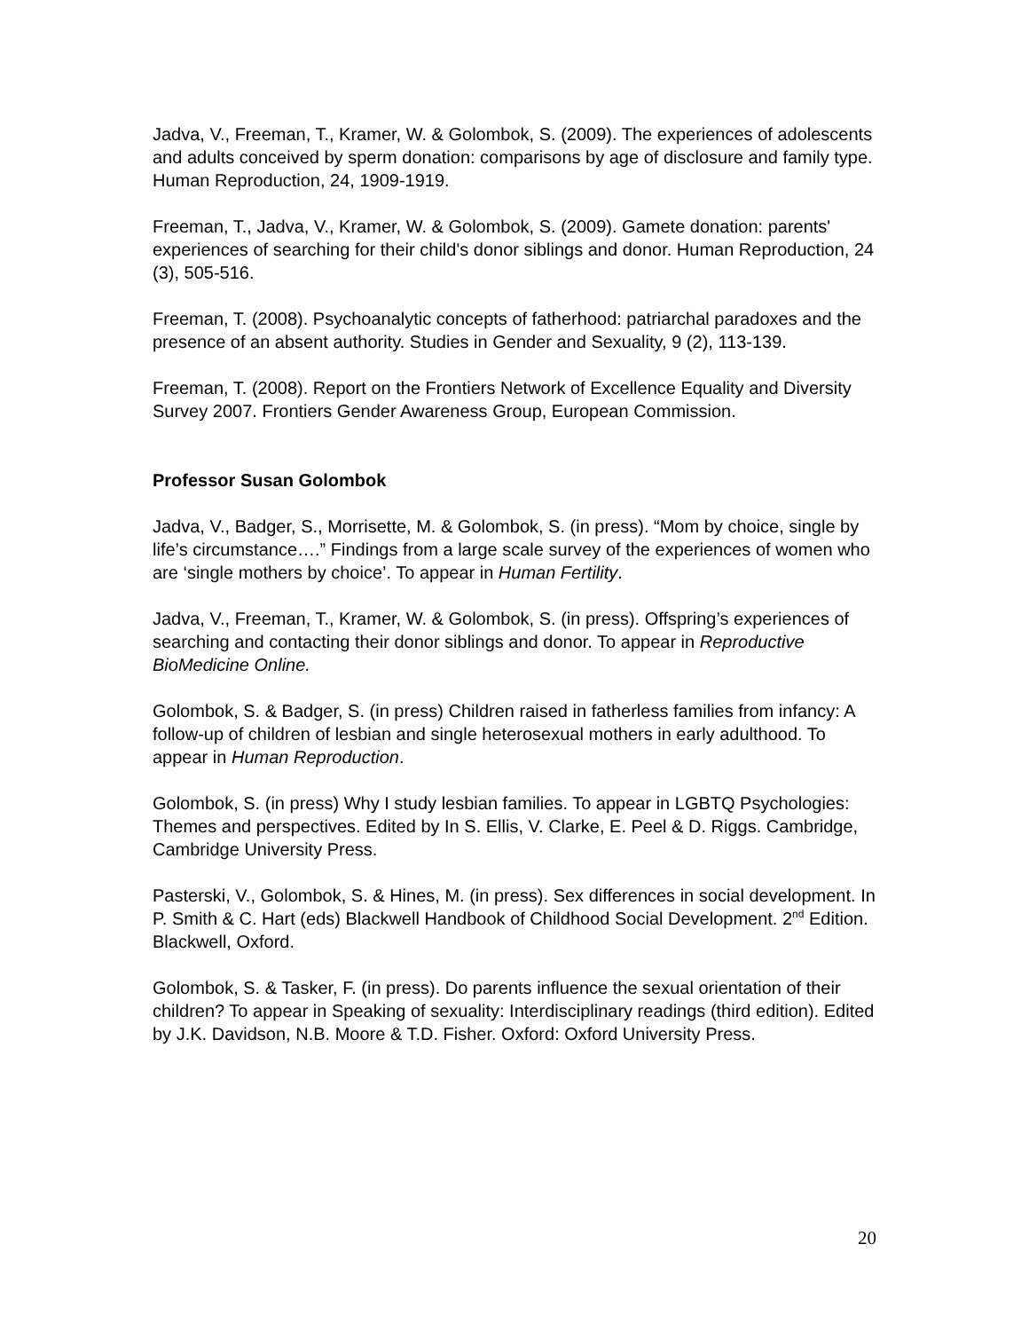Jadva, V., Freeman, T., Kramer, W. & Golombok, S. (2009). The experiences of adolescents and adults conceived by sperm donation: comparisons by age of disclosure and family type. Human Reproduction, 24, 1909-1919.
Freeman, T., Jadva, V., Kramer, W. & Golombok, S. (2009). Gamete donation: parents' experiences of searching for their child's donor siblings and donor. Human Reproduction, 24 (3), 505-516.
Freeman, T. (2008). Psychoanalytic concepts of fatherhood: patriarchal paradoxes and the presence of an absent authority. Studies in Gender and Sexuality, 9 (2), 113-139.
Freeman, T. (2008). Report on the Frontiers Network of Excellence Equality and Diversity Survey 2007. Frontiers Gender Awareness Group, European Commission.
Professor Susan Golombok
Jadva, V., Badger, S., Morrisette, M. & Golombok, S. (in press). “Mom by choice, single by life’s circumstance….” Findings from a large scale survey of the experiences of women who are ‘single mothers by choice’. To appear in Human Fertility.
Jadva, V., Freeman, T., Kramer, W. & Golombok, S. (in press). Offspring’s experiences of searching and contacting their donor siblings and donor. To appear in Reproductive BioMedicine Online.
Golombok, S. & Badger, S. (in press) Children raised in fatherless families from infancy: A follow-up of children of lesbian and single heterosexual mothers in early adulthood. To appear in Human Reproduction.
Golombok, S. (in press) Why I study lesbian families. To appear in LGBTQ Psychologies: Themes and perspectives. Edited by In S. Ellis, V. Clarke, E. Peel & D. Riggs. Cambridge, Cambridge University Press.
Pasterski, V., Golombok, S. & Hines, M. (in press). Sex differences in social development. In P. Smith & C. Hart (eds) Blackwell Handbook of Childhood Social Development. 2<sup>nd</sup> Edition. Blackwell, Oxford.
Golombok, S. & Tasker, F. (in press). Do parents influence the sexual orientation of their children? To appear in Speaking of sexuality: Interdisciplinary readings (third edition). Edited by J.K. Davidson, N.B. Moore & T.D. Fisher. Oxford: Oxford University Press.
20